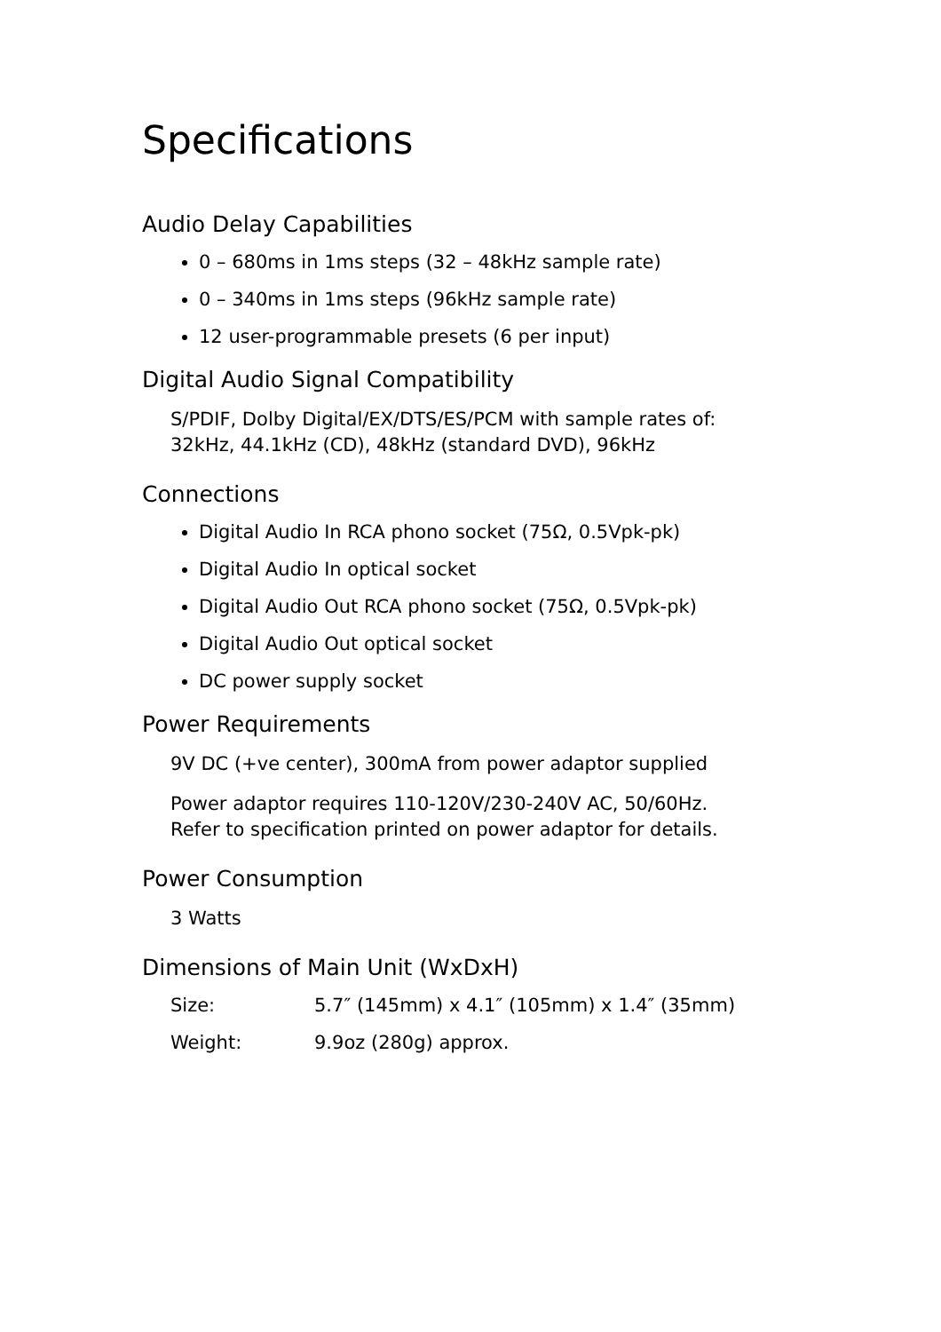Specifications
Audio Delay Capabilities
0 – 680ms in 1ms steps (32 – 48kHz sample rate)
0 – 340ms in 1ms steps (96kHz sample rate)
12 user-programmable presets (6 per input)
Digital Audio Signal Compatibility
S/PDIF, Dolby Digital/EX/DTS/ES/PCM with sample rates of:
32kHz, 44.1kHz (CD), 48kHz (standard DVD), 96kHz
Connections
Digital Audio In RCA phono socket (75Ω, 0.5Vpk-pk)
Digital Audio In optical socket
Digital Audio Out RCA phono socket (75Ω, 0.5Vpk-pk)
Digital Audio Out optical socket
DC power supply socket
Power Requirements
9V DC (+ve center), 300mA from power adaptor supplied
Power adaptor requires 110-120V/230-240V AC, 50/60Hz.
Refer to specification printed on power adaptor for details.
Power Consumption
3 Watts
Dimensions of Main Unit (WxDxH)
| Size: | 5.7″ (145mm) x 4.1″ (105mm) x 1.4″ (35mm) |
| Weight: | 9.9oz (280g) approx. |